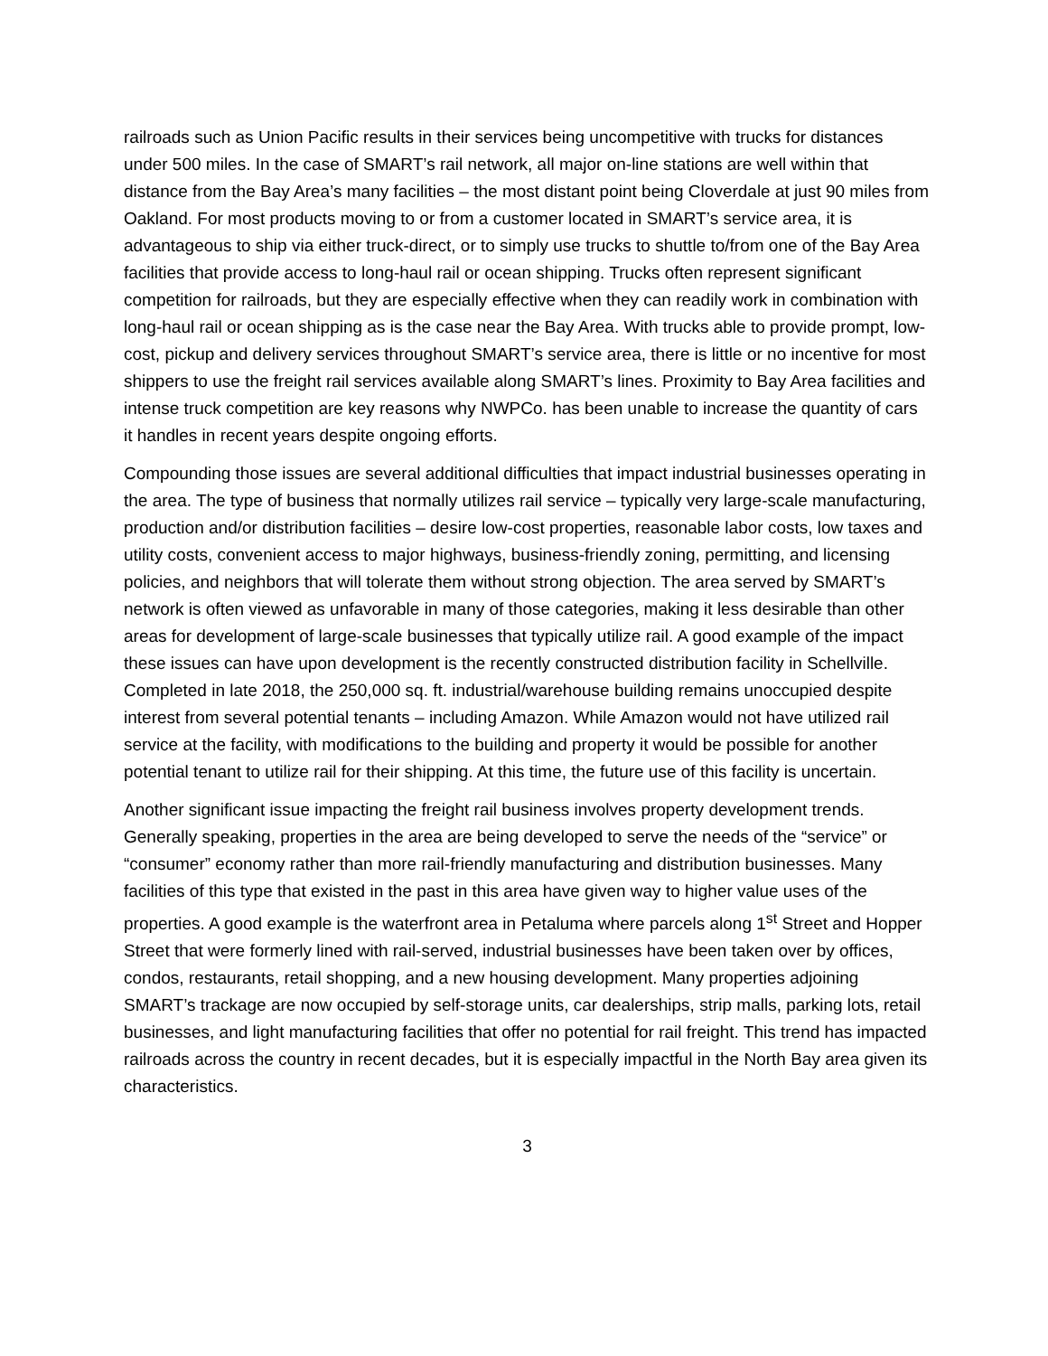railroads such as Union Pacific results in their services being uncompetitive with trucks for distances under 500 miles. In the case of SMART’s rail network, all major on-line stations are well within that distance from the Bay Area’s many facilities – the most distant point being Cloverdale at just 90 miles from Oakland. For most products moving to or from a customer located in SMART’s service area, it is advantageous to ship via either truck-direct, or to simply use trucks to shuttle to/from one of the Bay Area facilities that provide access to long-haul rail or ocean shipping. Trucks often represent significant competition for railroads, but they are especially effective when they can readily work in combination with long-haul rail or ocean shipping as is the case near the Bay Area. With trucks able to provide prompt, low-cost, pickup and delivery services throughout SMART’s service area, there is little or no incentive for most shippers to use the freight rail services available along SMART’s lines. Proximity to Bay Area facilities and intense truck competition are key reasons why NWPCo. has been unable to increase the quantity of cars it handles in recent years despite ongoing efforts.
Compounding those issues are several additional difficulties that impact industrial businesses operating in the area. The type of business that normally utilizes rail service – typically very large-scale manufacturing, production and/or distribution facilities – desire low-cost properties, reasonable labor costs, low taxes and utility costs, convenient access to major highways, business-friendly zoning, permitting, and licensing policies, and neighbors that will tolerate them without strong objection. The area served by SMART’s network is often viewed as unfavorable in many of those categories, making it less desirable than other areas for development of large-scale businesses that typically utilize rail. A good example of the impact these issues can have upon development is the recently constructed distribution facility in Schellville. Completed in late 2018, the 250,000 sq. ft. industrial/warehouse building remains unoccupied despite interest from several potential tenants – including Amazon. While Amazon would not have utilized rail service at the facility, with modifications to the building and property it would be possible for another potential tenant to utilize rail for their shipping. At this time, the future use of this facility is uncertain.
Another significant issue impacting the freight rail business involves property development trends. Generally speaking, properties in the area are being developed to serve the needs of the “service” or “consumer” economy rather than more rail-friendly manufacturing and distribution businesses. Many facilities of this type that existed in the past in this area have given way to higher value uses of the properties. A good example is the waterfront area in Petaluma where parcels along 1<sup>st</sup> Street and Hopper Street that were formerly lined with rail-served, industrial businesses have been taken over by offices, condos, restaurants, retail shopping, and a new housing development. Many properties adjoining SMART’s trackage are now occupied by self-storage units, car dealerships, strip malls, parking lots, retail businesses, and light manufacturing facilities that offer no potential for rail freight. This trend has impacted railroads across the country in recent decades, but it is especially impactful in the North Bay area given its characteristics.
3